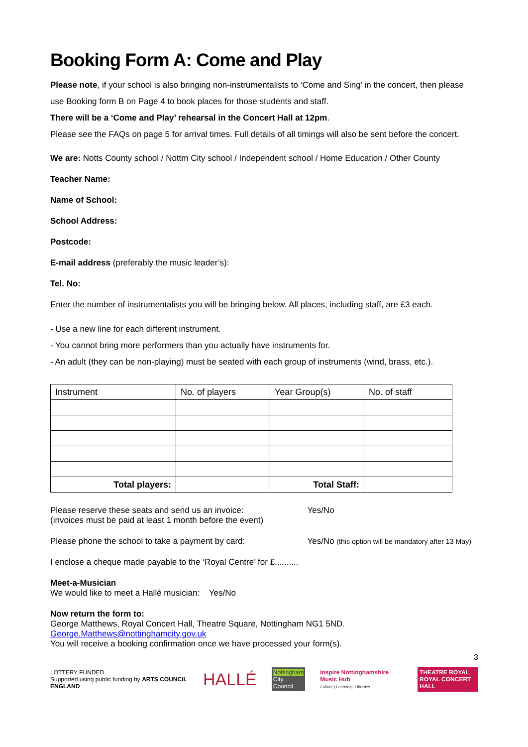Booking Form A: Come and Play
Please note, if your school is also bringing non-instrumentalists to ‘Come and Sing’ in the concert, then please use Booking form B on Page 4 to book places for those students and staff.
There will be a ‘Come and Play’ rehearsal in the Concert Hall at 12pm.
Please see the FAQs on page 5 for arrival times. Full details of all timings will also be sent before the concert.
We are: Notts County school / Nottm City school / Independent school / Home Education / Other County
Teacher Name:
Name of School:
School Address:
Postcode:
E-mail address (preferably the music leader’s):
Tel. No:
Enter the number of instrumentalists you will be bringing below. All places, including staff, are £3 each.
- Use a new line for each different instrument.
- You cannot bring more performers than you actually have instruments for.
- An adult (they can be non-playing) must be seated with each group of instruments (wind, brass, etc.).
| Instrument | No. of players | Year Group(s) | No. of staff |
| Total players: | | Total Staff: | |
Please reserve these seats and send us an invoice: Yes/No
(invoices must be paid at least 1 month before the event)
Please phone the school to take a payment by card: Yes/No (this option will be mandatory after 13 May)
I enclose a cheque made payable to the ‘Royal Centre’ for £..........
Meet-a-Musician
We would like to meet a Hallé musician: Yes/No
Now return the form to:
George Matthews, Royal Concert Hall, Theatre Square, Nottingham NG1 5ND.
George.Matthews@nottinghamcity.gov.uk
You will receive a booking confirmation once we have processed your form(s).
3
LOTTERY FUNDED
Supported using public funding by ARTS COUNCIL ENGLAND
HALLÉ
Nottingham
City Council
Inspire Nottinghamshire Music Hub
Culture | Learning | Libraries
THEATRE ROYAL
ROYAL CONCERT HALL